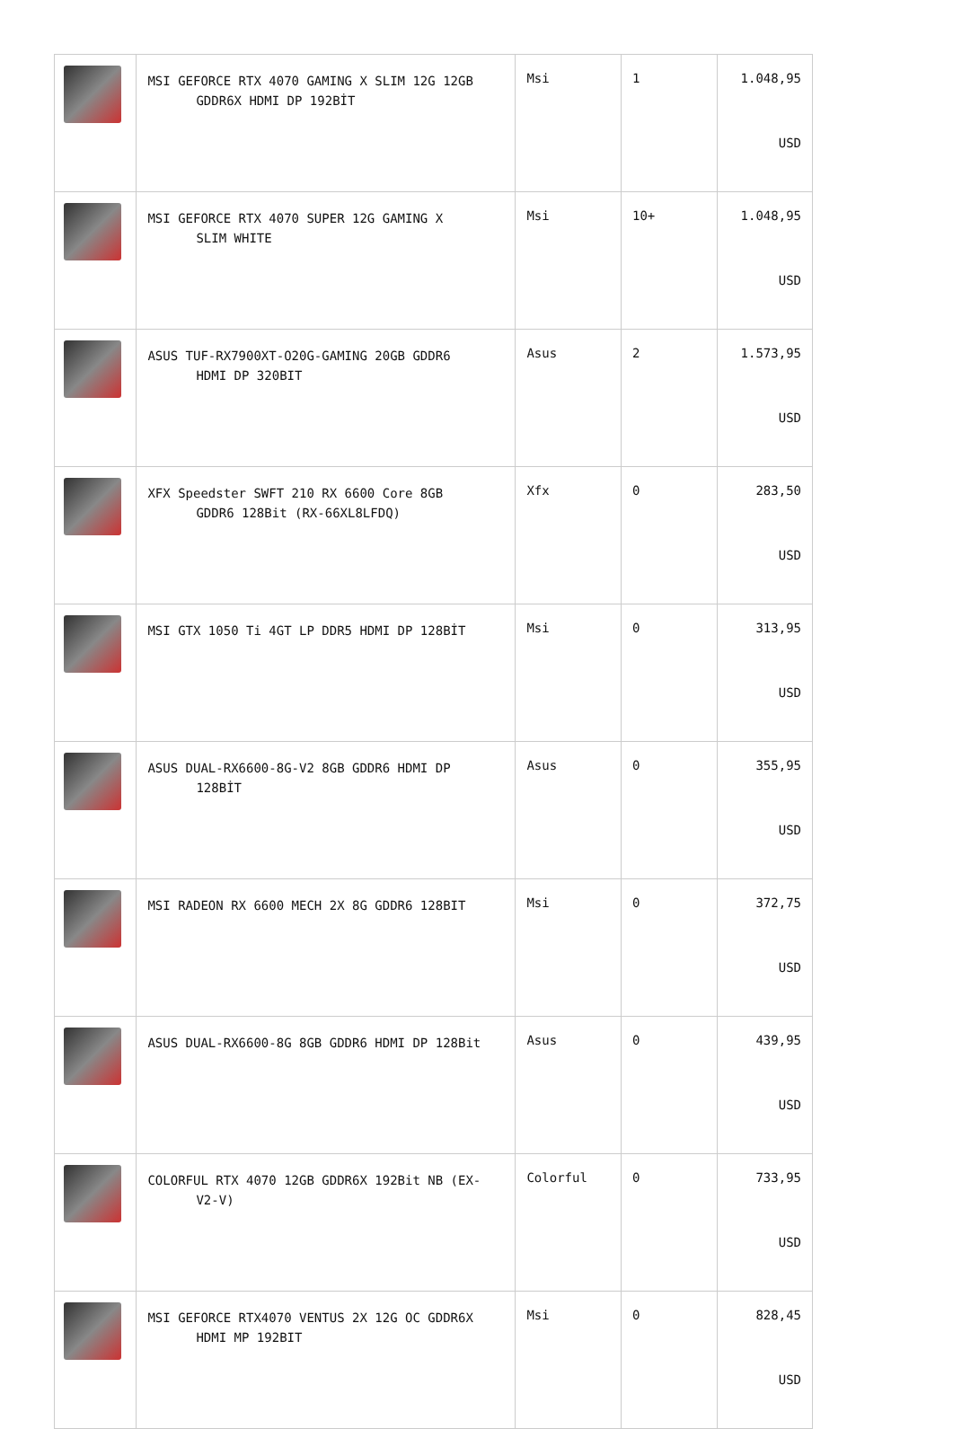| | MSI GEFORCE RTX 4070 GAMING X SLIM 12G 12GB GDDR6X HDMI DP 192BİT | Msi | 1 | 1.048,95 USD |
| | MSI GEFORCE RTX 4070 SUPER 12G GAMING X SLIM WHITE | Msi | 10+ | 1.048,95 USD |
| | ASUS TUF-RX7900XT-O20G-GAMING 20GB GDDR6 HDMI DP 320BIT | Asus | 2 | 1.573,95 USD |
| | XFX Speedster SWFT 210 RX 6600 Core 8GB GDDR6 128Bit (RX-66XL8LFDQ) | Xfx | 0 | 283,50 USD |
| | MSI GTX 1050 Ti 4GT LP DDR5 HDMI DP 128BİT | Msi | 0 | 313,95 USD |
| | ASUS DUAL-RX6600-8G-V2 8GB GDDR6 HDMI DP 128BİT | Asus | 0 | 355,95 USD |
| | MSI RADEON RX 6600 MECH 2X 8G GDDR6 128BIT | Msi | 0 | 372,75 USD |
| | ASUS DUAL-RX6600-8G 8GB GDDR6 HDMI DP 128Bit | Asus | 0 | 439,95 USD |
| | COLORFUL RTX 4070 12GB GDDR6X 192Bit NB (EX- V2-V) | Colorful | 0 | 733,95 USD |
| | MSI GEFORCE RTX4070 VENTUS 2X 12G OC GDDR6X HDMI MP 192BIT | Msi | 0 | 828,45 USD |